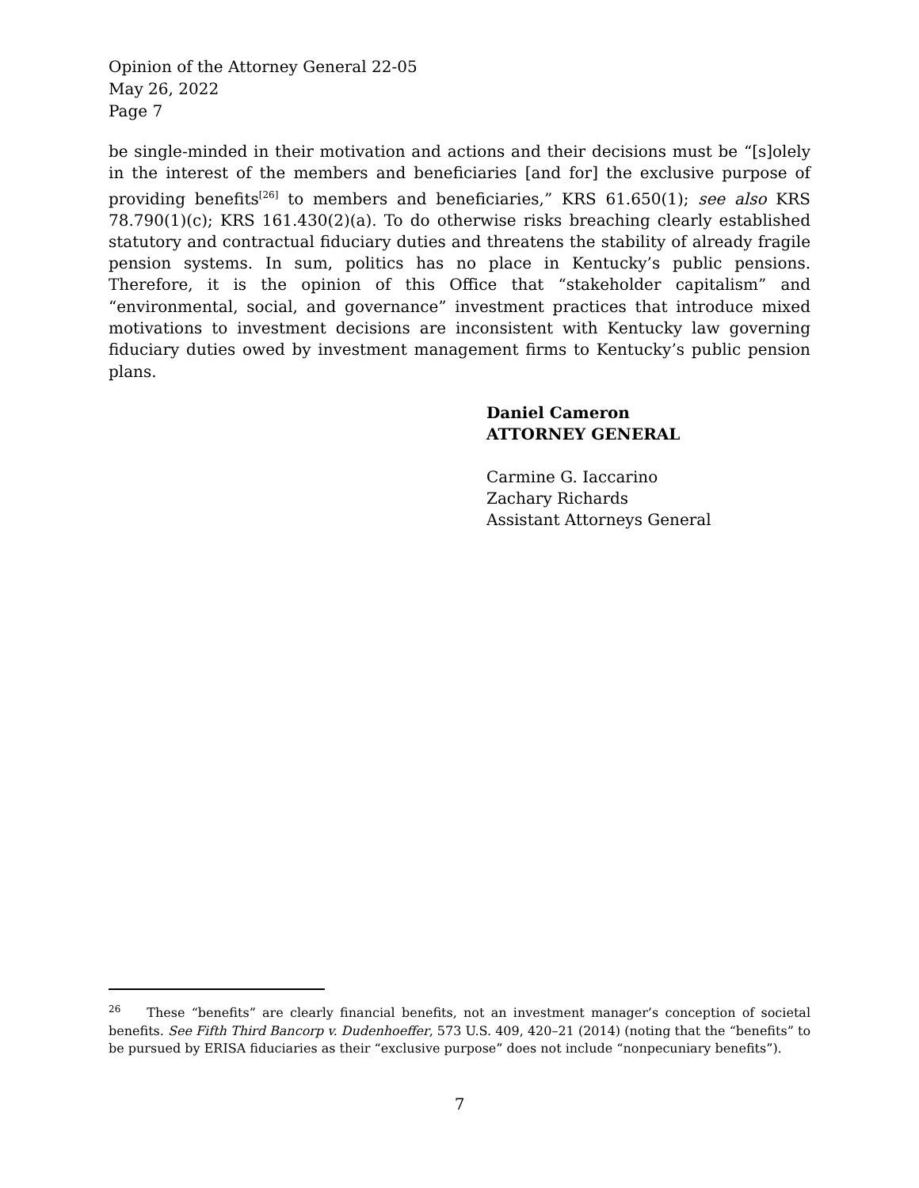Opinion of the Attorney General 22-05
May 26, 2022
Page 7
be single-minded in their motivation and actions and their decisions must be “[s]olely in the interest of the members and beneficiaries [and for] the exclusive purpose of providing benefits<sup>[26]</sup> to members and beneficiaries,” KRS 61.650(1); see also KRS 78.790(1)(c); KRS 161.430(2)(a). To do otherwise risks breaching clearly established statutory and contractual fiduciary duties and threatens the stability of already fragile pension systems. In sum, politics has no place in Kentucky’s public pensions. Therefore, it is the opinion of this Office that “stakeholder capitalism” and “environmental, social, and governance” investment practices that introduce mixed motivations to investment decisions are inconsistent with Kentucky law governing fiduciary duties owed by investment management firms to Kentucky’s public pension plans.
Daniel Cameron
ATTORNEY GENERAL
Carmine G. Iaccarino
Zachary Richards
Assistant Attorneys General
<sup>26</sup> These “benefits” are clearly financial benefits, not an investment manager’s conception of societal benefits. See Fifth Third Bancorp v. Dudenhoeffer, 573 U.S. 409, 420–21 (2014) (noting that the “benefits” to be pursued by ERISA fiduciaries as their “exclusive purpose” does not include “nonpecuniary benefits”).
7